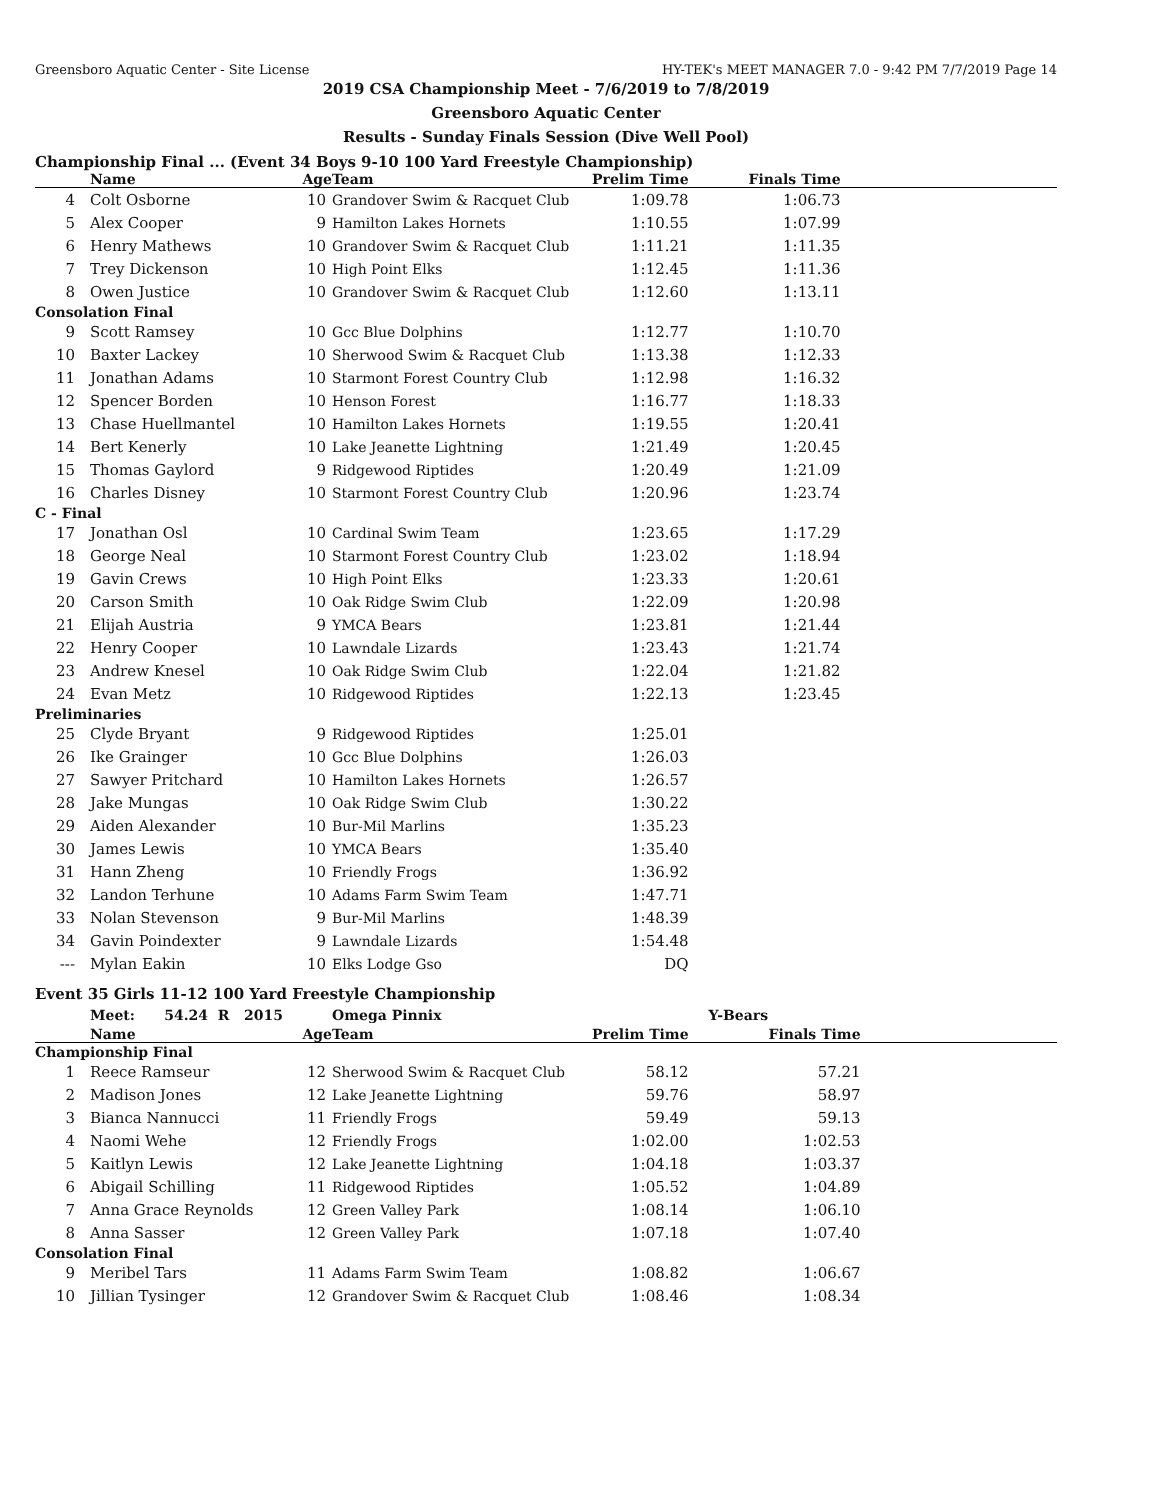Greensboro Aquatic Center - Site License HY-TEK's MEET MANAGER 7.0 - 9:42 PM 7/7/2019 Page 14
2019 CSA Championship Meet - 7/6/2019 to 7/8/2019
Greensboro Aquatic Center
Results - Sunday Finals Session (Dive Well Pool)
Championship Final ... (Event 34 Boys 9-10 100 Yard Freestyle Championship)
| | Name | Age | Team | Prelim Time | Finals Time | |
| --- | --- | --- | --- | --- | --- | --- |
| 4 | Colt Osborne | 10 | Grandover Swim & Racquet Club | 1:09.78 | 1:06.73 | |
| 5 | Alex Cooper | 9 | Hamilton Lakes Hornets | 1:10.55 | 1:07.99 | |
| 6 | Henry Mathews | 10 | Grandover Swim & Racquet Club | 1:11.21 | 1:11.35 | |
| 7 | Trey Dickenson | 10 | High Point Elks | 1:12.45 | 1:11.36 | |
| 8 | Owen Justice | 10 | Grandover Swim & Racquet Club | 1:12.60 | 1:13.11 | |
| Consolation Final | | | | | | |
| 9 | Scott Ramsey | 10 | Gcc Blue Dolphins | 1:12.77 | 1:10.70 | |
| 10 | Baxter Lackey | 10 | Sherwood Swim & Racquet Club | 1:13.38 | 1:12.33 | |
| 11 | Jonathan Adams | 10 | Starmont Forest Country Club | 1:12.98 | 1:16.32 | |
| 12 | Spencer Borden | 10 | Henson Forest | 1:16.77 | 1:18.33 | |
| 13 | Chase Huellmantel | 10 | Hamilton Lakes Hornets | 1:19.55 | 1:20.41 | |
| 14 | Bert Kenerly | 10 | Lake Jeanette Lightning | 1:21.49 | 1:20.45 | |
| 15 | Thomas Gaylord | 9 | Ridgewood Riptides | 1:20.49 | 1:21.09 | |
| 16 | Charles Disney | 10 | Starmont Forest Country Club | 1:20.96 | 1:23.74 | |
| C - Final | | | | | | |
| 17 | Jonathan Osl | 10 | Cardinal Swim Team | 1:23.65 | 1:17.29 | |
| 18 | George Neal | 10 | Starmont Forest Country Club | 1:23.02 | 1:18.94 | |
| 19 | Gavin Crews | 10 | High Point Elks | 1:23.33 | 1:20.61 | |
| 20 | Carson Smith | 10 | Oak Ridge Swim Club | 1:22.09 | 1:20.98 | |
| 21 | Elijah Austria | 9 | YMCA Bears | 1:23.81 | 1:21.44 | |
| 22 | Henry Cooper | 10 | Lawndale Lizards | 1:23.43 | 1:21.74 | |
| 23 | Andrew Knesel | 10 | Oak Ridge Swim Club | 1:22.04 | 1:21.82 | |
| 24 | Evan Metz | 10 | Ridgewood Riptides | 1:22.13 | 1:23.45 | |
| Preliminaries | | | | | | |
| 25 | Clyde Bryant | 9 | Ridgewood Riptides | 1:25.01 | | |
| 26 | Ike Grainger | 10 | Gcc Blue Dolphins | 1:26.03 | | |
| 27 | Sawyer Pritchard | 10 | Hamilton Lakes Hornets | 1:26.57 | | |
| 28 | Jake Mungas | 10 | Oak Ridge Swim Club | 1:30.22 | | |
| 29 | Aiden Alexander | 10 | Bur-Mil Marlins | 1:35.23 | | |
| 30 | James Lewis | 10 | YMCA Bears | 1:35.40 | | |
| 31 | Hann Zheng | 10 | Friendly Frogs | 1:36.92 | | |
| 32 | Landon Terhune | 10 | Adams Farm Swim Team | 1:47.71 | | |
| 33 | Nolan Stevenson | 9 | Bur-Mil Marlins | 1:48.39 | | |
| 34 | Gavin Poindexter | 9 | Lawndale Lizards | 1:54.48 | | |
| --- | Mylan Eakin | 10 | Elks Lodge Gso | DQ | | |
Event 35 Girls 11-12 100 Yard Freestyle Championship
| | Meet: 54.24 R 2015 | | Omega Pinnix | | Y-Bears | |
| | Name | Age | Team | Prelim Time | Finals Time | |
| Championship Final | | | | | | |
| 1 | Reece Ramseur | 12 | Sherwood Swim & Racquet Club | 58.12 | 57.21 | |
| 2 | Madison Jones | 12 | Lake Jeanette Lightning | 59.76 | 58.97 | |
| 3 | Bianca Nannucci | 11 | Friendly Frogs | 59.49 | 59.13 | |
| 4 | Naomi Wehe | 12 | Friendly Frogs | 1:02.00 | 1:02.53 | |
| 5 | Kaitlyn Lewis | 12 | Lake Jeanette Lightning | 1:04.18 | 1:03.37 | |
| 6 | Abigail Schilling | 11 | Ridgewood Riptides | 1:05.52 | 1:04.89 | |
| 7 | Anna Grace Reynolds | 12 | Green Valley Park | 1:08.14 | 1:06.10 | |
| 8 | Anna Sasser | 12 | Green Valley Park | 1:07.18 | 1:07.40 | |
| Consolation Final | | | | | | |
| 9 | Meribel Tars | 11 | Adams Farm Swim Team | 1:08.82 | 1:06.67 | |
| 10 | Jillian Tysinger | 12 | Grandover Swim & Racquet Club | 1:08.46 | 1:08.34 | |